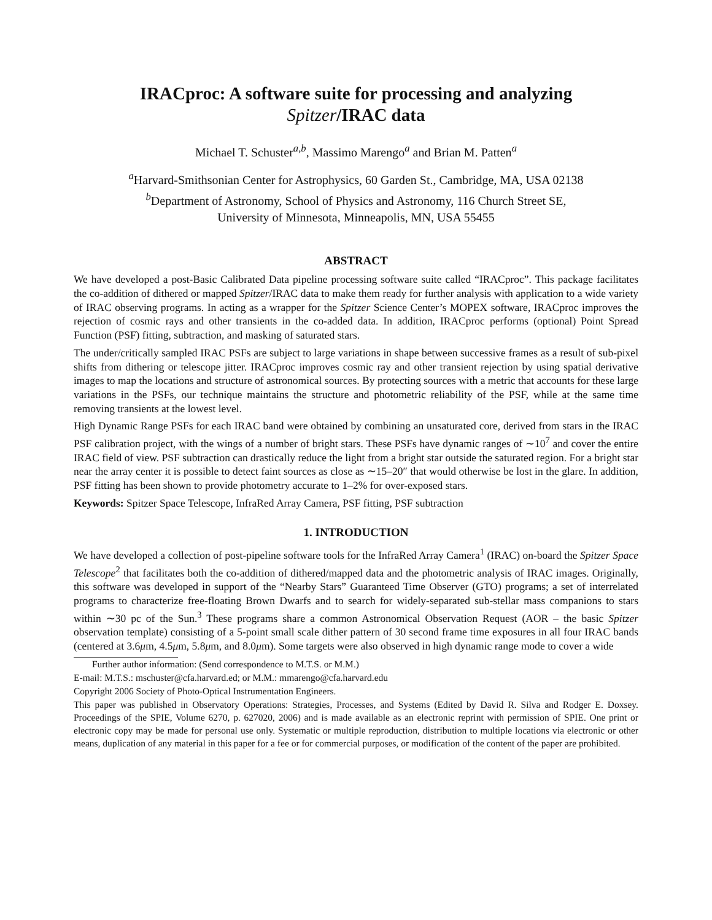IRACproc: A software suite for processing and analyzing
Spitzer/IRAC data
Michael T. Schuster<sup>a,b</sup>, Massimo Marengo<sup>a</sup> and Brian M. Patten<sup>a</sup>
<sup>a</sup> Harvard-Smithsonian Center for Astrophysics, 60 Garden St., Cambridge, MA, USA 02138
<sup>b</sup> Department of Astronomy, School of Physics and Astronomy, 116 Church Street SE,
University of Minnesota, Minneapolis, MN, USA 55455
ABSTRACT
We have developed a post-Basic Calibrated Data pipeline processing software suite called “IRACproc”. This package facilitates the co-addition of dithered or mapped Spitzer/IRAC data to make them ready for further analysis with application to a wide variety of IRAC observing programs. In acting as a wrapper for the Spitzer Science Center’s MOPEX software, IRACproc improves the rejection of cosmic rays and other transients in the co-added data. In addition, IRACproc performs (optional) Point Spread Function (PSF) fitting, subtraction, and masking of saturated stars.
The under/critically sampled IRAC PSFs are subject to large variations in shape between successive frames as a result of sub-pixel shifts from dithering or telescope jitter. IRACproc improves cosmic ray and other transient rejection by using spatial derivative images to map the locations and structure of astronomical sources. By protecting sources with a metric that accounts for these large variations in the PSFs, our technique maintains the structure and photometric reliability of the PSF, while at the same time removing transients at the lowest level.
High Dynamic Range PSFs for each IRAC band were obtained by combining an unsaturated core, derived from stars in the IRAC PSF calibration project, with the wings of a number of bright stars. These PSFs have dynamic ranges of ∼10<sup>7</sup> and cover the entire IRAC field of view. PSF subtraction can drastically reduce the light from a bright star outside the saturated region. For a bright star near the array center it is possible to detect faint sources as close as ∼15–20″ that would otherwise be lost in the glare. In addition, PSF fitting has been shown to provide photometry accurate to 1–2% for over-exposed stars.
Keywords: Spitzer Space Telescope, InfraRed Array Camera, PSF fitting, PSF subtraction
1. INTRODUCTION
We have developed a collection of post-pipeline software tools for the InfraRed Array Camera<sup>1</sup> (IRAC) on-board the Spitzer Space Telescope<sup>2</sup> that facilitates both the co-addition of dithered/mapped data and the photometric analysis of IRAC images. Originally, this software was developed in support of the “Nearby Stars” Guaranteed Time Observer (GTO) programs; a set of interrelated programs to characterize free-floating Brown Dwarfs and to search for widely-separated sub-stellar mass companions to stars within ∼30 pc of the Sun.<sup>3</sup> These programs share a common Astronomical Observation Request (AOR – the basic Spitzer observation template) consisting of a 5-point small scale dither pattern of 30 second frame time exposures in all four IRAC bands (centered at 3.6μm, 4.5μm, 5.8μm, and 8.0μm). Some targets were also observed in high dynamic range mode to cover a wide
Further author information: (Send correspondence to M.T.S. or M.M.)
E-mail: M.T.S.: mschuster@cfa.harvard.ed; or M.M.: mmarengo@cfa.harvard.edu
Copyright 2006 Society of Photo-Optical Instrumentation Engineers.
This paper was published in Observatory Operations: Strategies, Processes, and Systems (Edited by David R. Silva and Rodger E. Doxsey. Proceedings of the SPIE, Volume 6270, p. 627020, 2006) and is made available as an electronic reprint with permission of SPIE. One print or electronic copy may be made for personal use only. Systematic or multiple reproduction, distribution to multiple locations via electronic or other means, duplication of any material in this paper for a fee or for commercial purposes, or modification of the content of the paper are prohibited.